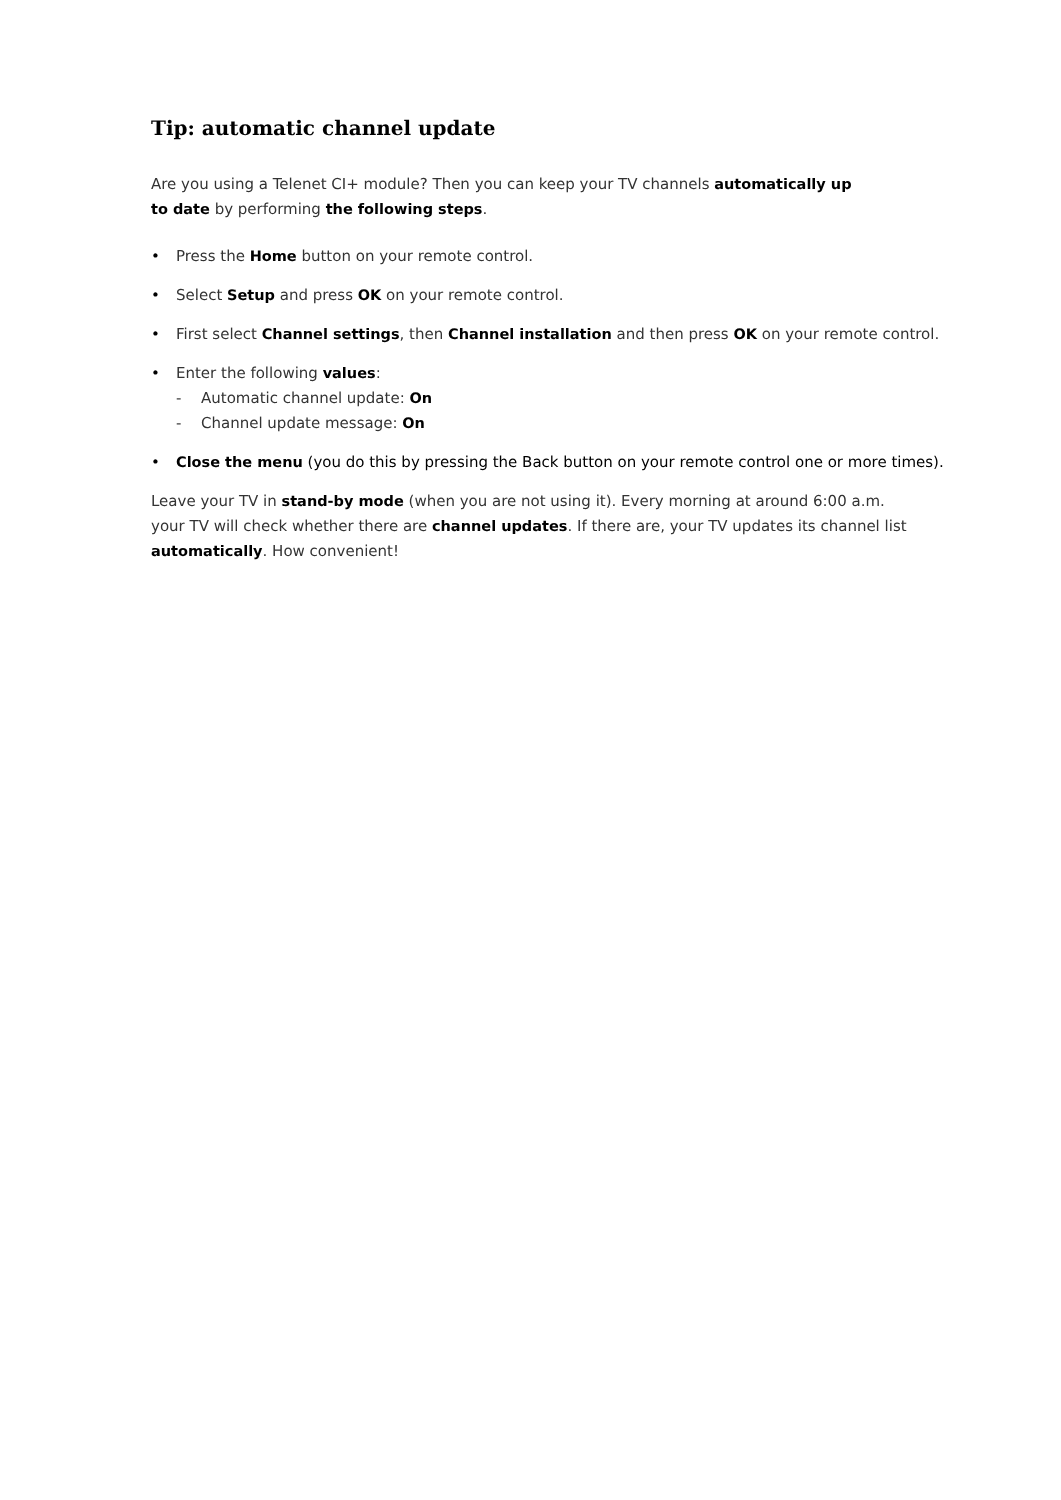Tip: automatic channel update
Are you using a Telenet CI+ module? Then you can keep your TV channels automatically up
to date by performing the following steps.
• Press the Home button on your remote control.
• Select Setup and press OK on your remote control.
• First select Channel settings, then Channel installation and then press OK on your remote control.
• Enter the following values:
- Automatic channel update: On
- Channel update message: On
• Close the menu (you do this by pressing the Back button on your remote control one or more times).
Leave your TV in stand-by mode (when you are not using it). Every morning at around 6:00 a.m.
your TV will check whether there are channel updates. If there are, your TV updates its channel list
automatically. How convenient!